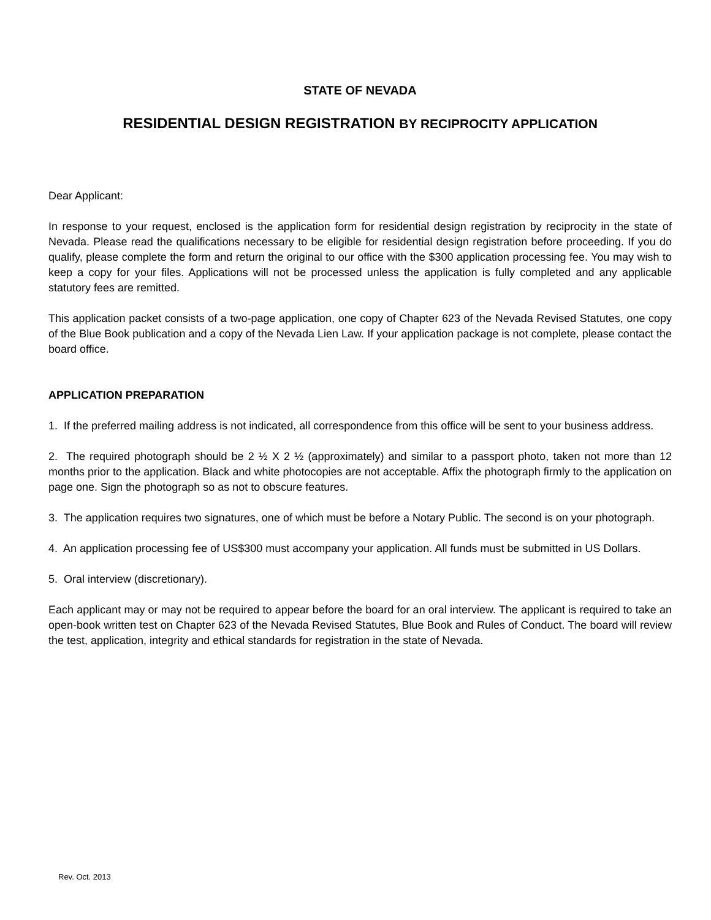STATE OF NEVADA
RESIDENTIAL DESIGN REGISTRATION BY RECIPROCITY APPLICATION
Dear Applicant:
In response to your request, enclosed is the application form for residential design registration by reciprocity in the state of Nevada. Please read the qualifications necessary to be eligible for residential design registration before proceeding. If you do qualify, please complete the form and return the original to our office with the $300 application processing fee. You may wish to keep a copy for your files. Applications will not be processed unless the application is fully completed and any applicable statutory fees are remitted.
This application packet consists of a two-page application, one copy of Chapter 623 of the Nevada Revised Statutes, one copy of the Blue Book publication and a copy of the Nevada Lien Law. If your application package is not complete, please contact the board office.
APPLICATION PREPARATION
1. If the preferred mailing address is not indicated, all correspondence from this office will be sent to your business address.
2. The required photograph should be 2 ½ X 2 ½ (approximately) and similar to a passport photo, taken not more than 12 months prior to the application. Black and white photocopies are not acceptable. Affix the photograph firmly to the application on page one. Sign the photograph so as not to obscure features.
3. The application requires two signatures, one of which must be before a Notary Public. The second is on your photograph.
4. An application processing fee of US$300 must accompany your application. All funds must be submitted in US Dollars.
5. Oral interview (discretionary).
Each applicant may or may not be required to appear before the board for an oral interview. The applicant is required to take an open-book written test on Chapter 623 of the Nevada Revised Statutes, Blue Book and Rules of Conduct. The board will review the test, application, integrity and ethical standards for registration in the state of Nevada.
Rev. Oct. 2013